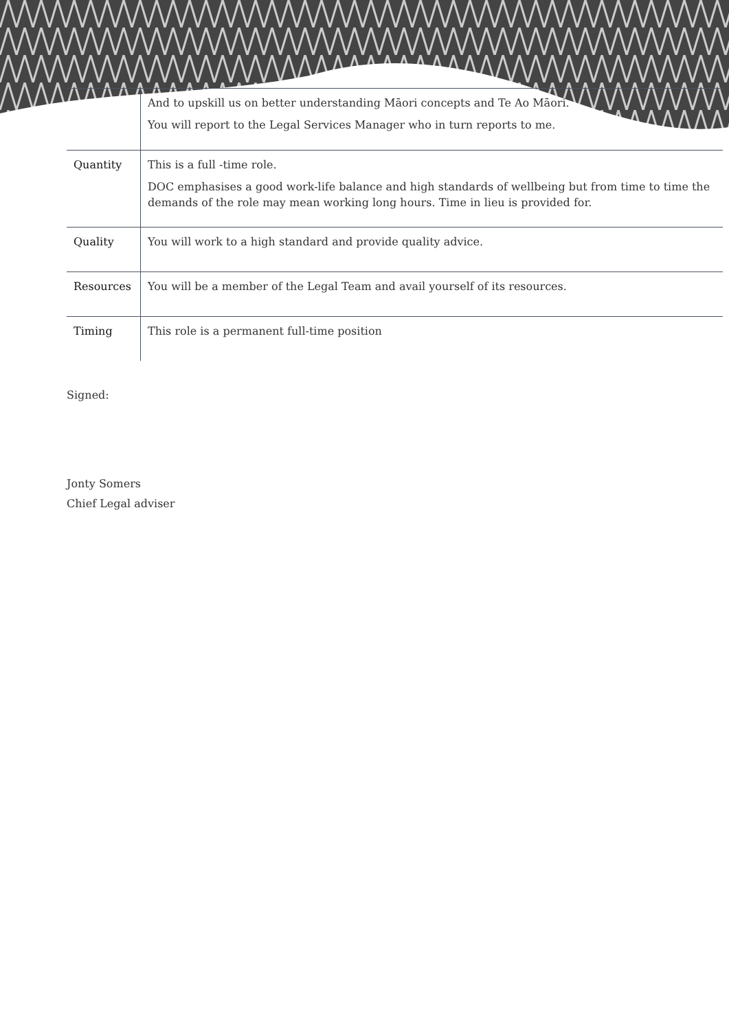| | And to upskill us on better understanding Māori concepts and Te Ao Māori. You will report to the Legal Services Manager who in turn reports to me. |
| Quantity | This is a full -time role. DOC emphasises a good work-life balance and high standards of wellbeing but from time to time the demands of the role may mean working long hours. Time in lieu is provided for. |
| Quality | You will work to a high standard and provide quality advice. |
| Resources | You will be a member of the Legal Team and avail yourself of its resources. |
| Timing | This role is a permanent full-time position |
Signed:
Jonty Somers
Chief Legal adviser